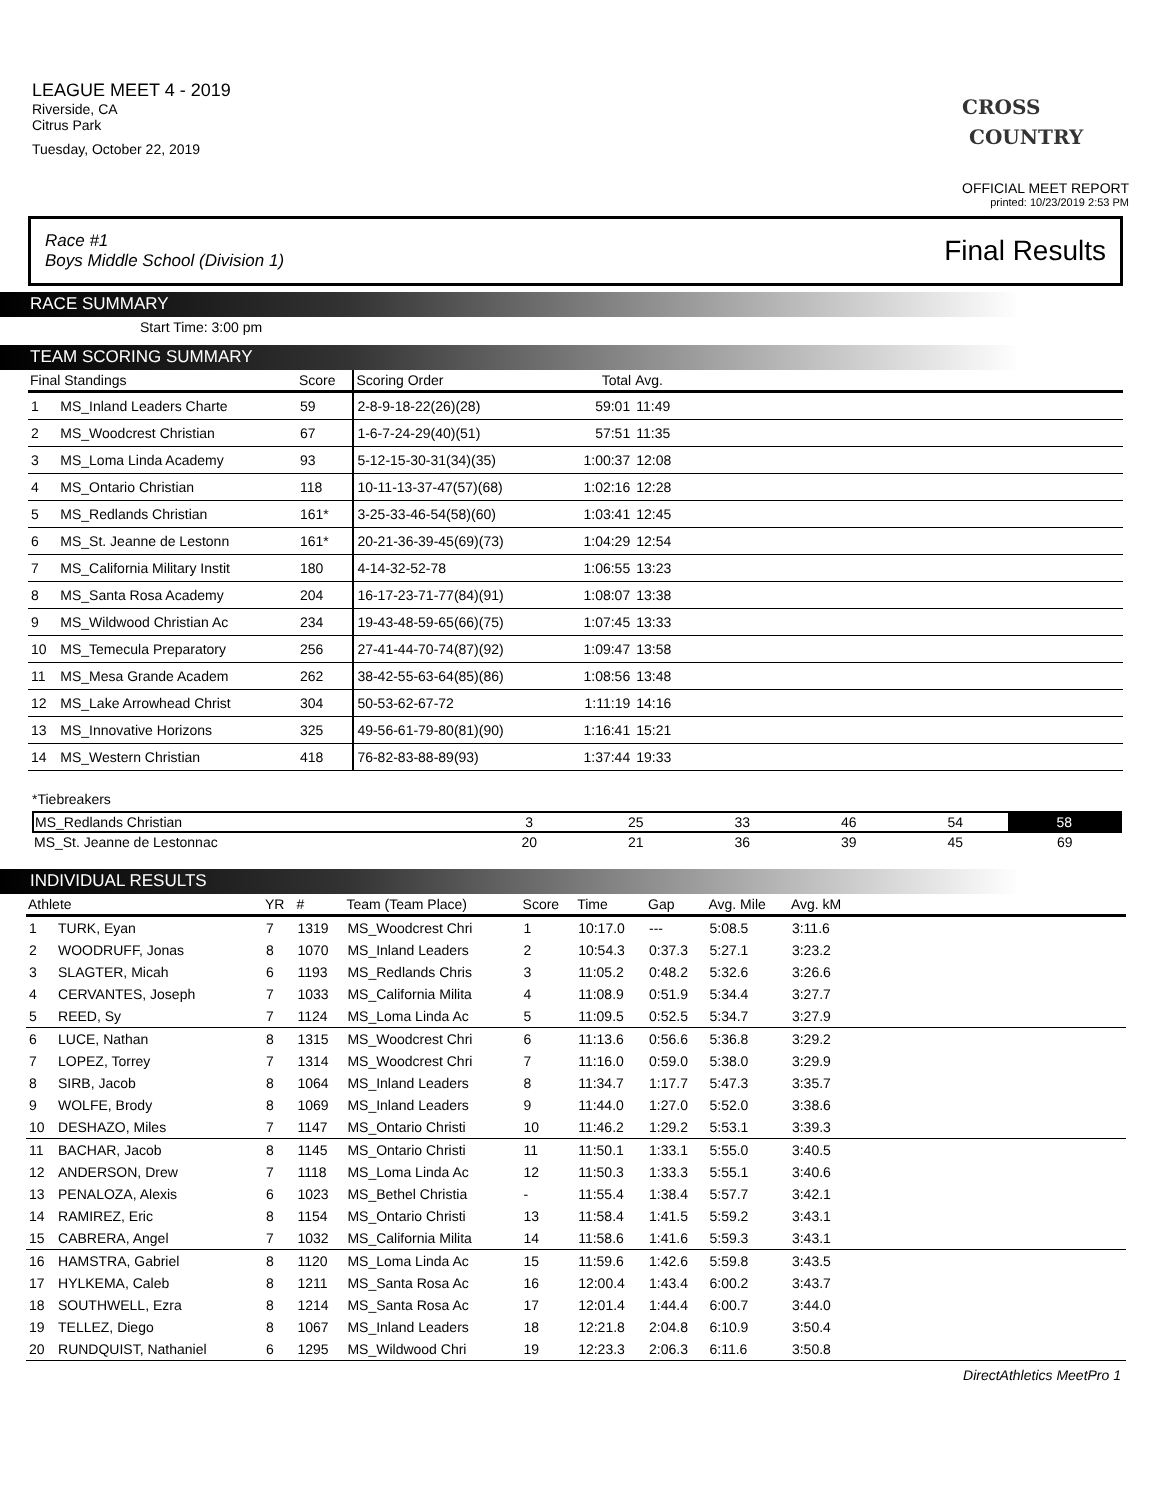LEAGUE MEET 4 - 2019
Riverside, CA
Citrus Park
Tuesday, October 22, 2019
CROSS
COUNTRY
OFFICIAL MEET REPORT
printed: 10/23/2019 2:53 PM
Race #1
Boys Middle School (Division 1) Final Results
RACE SUMMARY
Start Time: 3:00 pm
TEAM SCORING SUMMARY
| Final Standings | | Score | Scoring Order | Total | Avg. | |
| --- | --- | --- | --- | --- | --- | --- |
| 1 | MS_Inland Leaders Charte | 59 | 2-8-9-18-22(26)(28) | 59:01 | 11:49 | |
| 2 | MS_Woodcrest Christian | 67 | 1-6-7-24-29(40)(51) | 57:51 | 11:35 | |
| 3 | MS_Loma Linda Academy | 93 | 5-12-15-30-31(34)(35) | 1:00:37 | 12:08 | |
| 4 | MS_Ontario Christian | 118 | 10-11-13-37-47(57)(68) | 1:02:16 | 12:28 | |
| 5 | MS_Redlands Christian | 161* | 3-25-33-46-54(58)(60) | 1:03:41 | 12:45 | |
| 6 | MS_St. Jeanne de Lestonn | 161* | 20-21-36-39-45(69)(73) | 1:04:29 | 12:54 | |
| 7 | MS_California Military Instit | 180 | 4-14-32-52-78 | 1:06:55 | 13:23 | |
| 8 | MS_Santa Rosa Academy | 204 | 16-17-23-71-77(84)(91) | 1:08:07 | 13:38 | |
| 9 | MS_Wildwood Christian Ac | 234 | 19-43-48-59-65(66)(75) | 1:07:45 | 13:33 | |
| 10 | MS_Temecula Preparatory | 256 | 27-41-44-70-74(87)(92) | 1:09:47 | 13:58 | |
| 11 | MS_Mesa Grande Academ | 262 | 38-42-55-63-64(85)(86) | 1:08:56 | 13:48 | |
| 12 | MS_Lake Arrowhead Christ | 304 | 50-53-62-67-72 | 1:11:19 | 14:16 | |
| 13 | MS_Innovative Horizons | 325 | 49-56-61-79-80(81)(90) | 1:16:41 | 15:21 | |
| 14 | MS_Western Christian | 418 | 76-82-83-88-89(93) | 1:37:44 | 19:33 | |
*Tiebreakers
| MS_Redlands Christian | 3 | 25 | 33 | 46 | 54 | 58 |
| MS_St. Jeanne de Lestonnac | 20 | 21 | 36 | 39 | 45 | 69 |
INDIVIDUAL RESULTS
| Athlete | | YR | # | Team (Team Place) | Score | Time | Gap | Avg. Mile | Avg. kM | |
| --- | --- | --- | --- | --- | --- | --- | --- | --- | --- | --- |
| 1 | TURK, Eyan | 7 | 1319 | MS_Woodcrest Chri | 1 | 10:17.0 | --- | 5:08.5 | 3:11.6 | |
| 2 | WOODRUFF, Jonas | 8 | 1070 | MS_Inland Leaders | 2 | 10:54.3 | 0:37.3 | 5:27.1 | 3:23.2 | |
| 3 | SLAGTER, Micah | 6 | 1193 | MS_Redlands Chris | 3 | 11:05.2 | 0:48.2 | 5:32.6 | 3:26.6 | |
| 4 | CERVANTES, Joseph | 7 | 1033 | MS_California Milita | 4 | 11:08.9 | 0:51.9 | 5:34.4 | 3:27.7 | |
| 5 | REED, Sy | 7 | 1124 | MS_Loma Linda Ac | 5 | 11:09.5 | 0:52.5 | 5:34.7 | 3:27.9 | |
| 6 | LUCE, Nathan | 8 | 1315 | MS_Woodcrest Chri | 6 | 11:13.6 | 0:56.6 | 5:36.8 | 3:29.2 | |
| 7 | LOPEZ, Torrey | 7 | 1314 | MS_Woodcrest Chri | 7 | 11:16.0 | 0:59.0 | 5:38.0 | 3:29.9 | |
| 8 | SIRB, Jacob | 8 | 1064 | MS_Inland Leaders | 8 | 11:34.7 | 1:17.7 | 5:47.3 | 3:35.7 | |
| 9 | WOLFE, Brody | 8 | 1069 | MS_Inland Leaders | 9 | 11:44.0 | 1:27.0 | 5:52.0 | 3:38.6 | |
| 10 | DESHAZO, Miles | 7 | 1147 | MS_Ontario Christi | 10 | 11:46.2 | 1:29.2 | 5:53.1 | 3:39.3 | |
| 11 | BACHAR, Jacob | 8 | 1145 | MS_Ontario Christi | 11 | 11:50.1 | 1:33.1 | 5:55.0 | 3:40.5 | |
| 12 | ANDERSON, Drew | 7 | 1118 | MS_Loma Linda Ac | 12 | 11:50.3 | 1:33.3 | 5:55.1 | 3:40.6 | |
| 13 | PENALOZA, Alexis | 6 | 1023 | MS_Bethel Christia | - | 11:55.4 | 1:38.4 | 5:57.7 | 3:42.1 | |
| 14 | RAMIREZ, Eric | 8 | 1154 | MS_Ontario Christi | 13 | 11:58.4 | 1:41.5 | 5:59.2 | 3:43.1 | |
| 15 | CABRERA, Angel | 7 | 1032 | MS_California Milita | 14 | 11:58.6 | 1:41.6 | 5:59.3 | 3:43.1 | |
| 16 | HAMSTRA, Gabriel | 8 | 1120 | MS_Loma Linda Ac | 15 | 11:59.6 | 1:42.6 | 5:59.8 | 3:43.5 | |
| 17 | HYLKEMA, Caleb | 8 | 1211 | MS_Santa Rosa Ac | 16 | 12:00.4 | 1:43.4 | 6:00.2 | 3:43.7 | |
| 18 | SOUTHWELL, Ezra | 8 | 1214 | MS_Santa Rosa Ac | 17 | 12:01.4 | 1:44.4 | 6:00.7 | 3:44.0 | |
| 19 | TELLEZ, Diego | 8 | 1067 | MS_Inland Leaders | 18 | 12:21.8 | 2:04.8 | 6:10.9 | 3:50.4 | |
| 20 | RUNDQUIST, Nathaniel | 6 | 1295 | MS_Wildwood Chri | 19 | 12:23.3 | 2:06.3 | 6:11.6 | 3:50.8 | |
DirectAthletics MeetPro 1